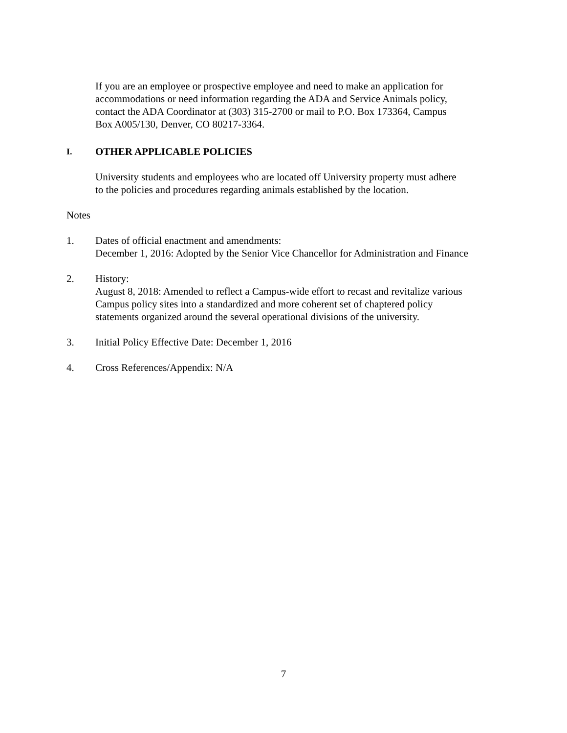If you are an employee or prospective employee and need to make an application for
accommodations or need information regarding the ADA and Service Animals policy,
contact the ADA Coordinator at (303) 315-2700 or mail to P.O. Box 173364, Campus
Box A005/130, Denver, CO 80217-3364.
I. OTHER APPLICABLE POLICIES
University students and employees who are located off University property must adhere
to the policies and procedures regarding animals established by the location.
Notes
1. Dates of official enactment and amendments:
December 1, 2016: Adopted by the Senior Vice Chancellor for Administration and Finance
2. History:
August 8, 2018: Amended to reflect a Campus-wide effort to recast and revitalize various
Campus policy sites into a standardized and more coherent set of chaptered policy
statements organized around the several operational divisions of the university.
3. Initial Policy Effective Date: December 1, 2016
4. Cross References/Appendix: N/A
7